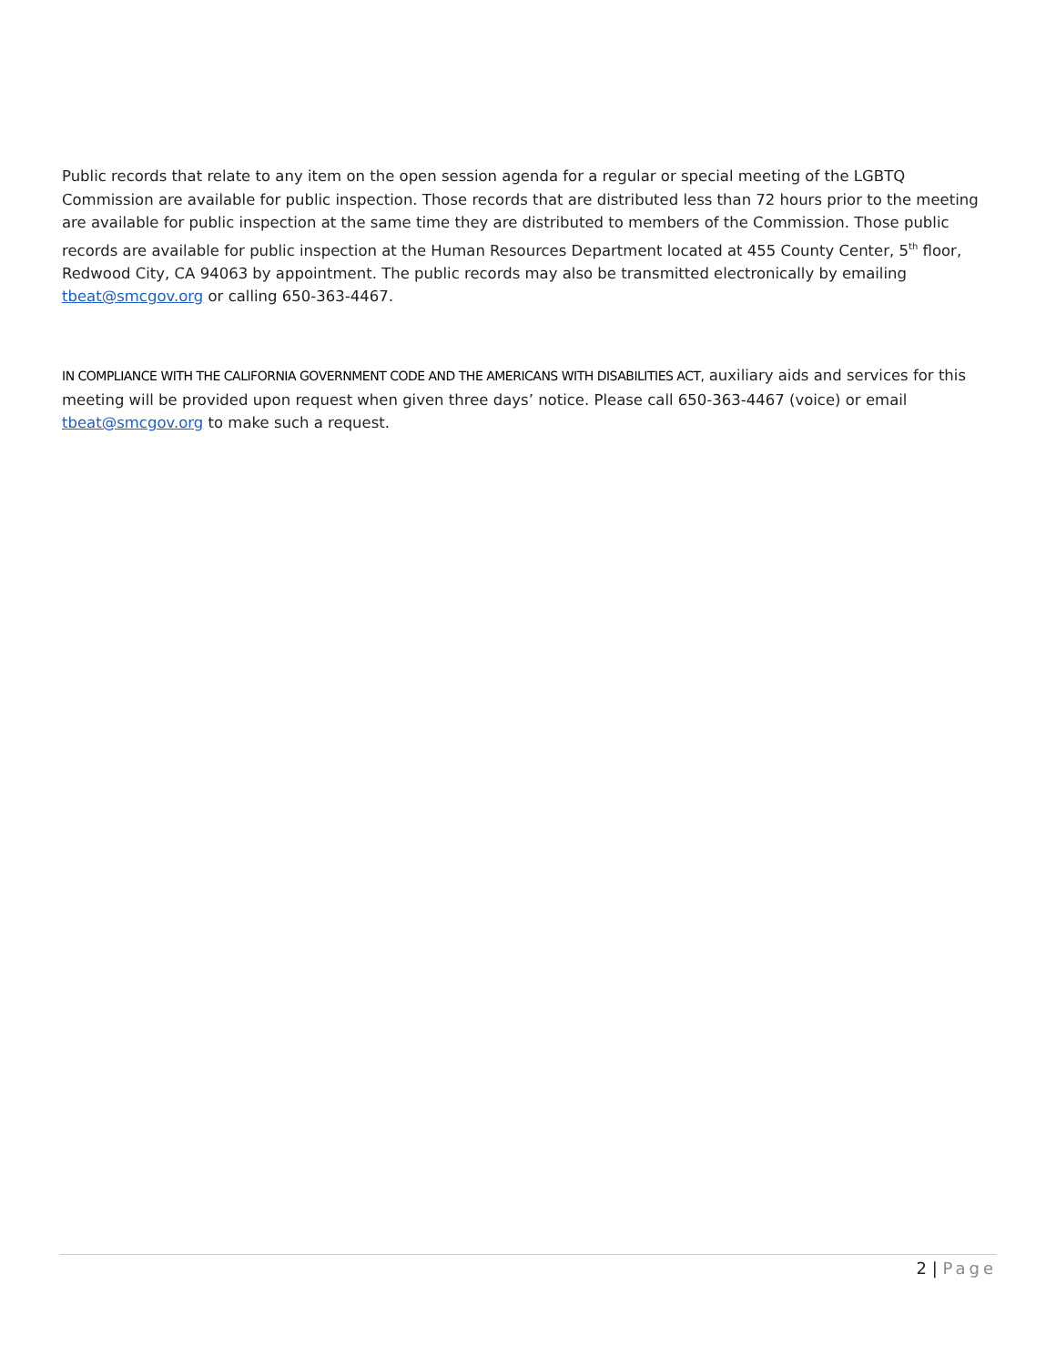Public records that relate to any item on the open session agenda for a regular or special meeting of the LGBTQ Commission are available for public inspection. Those records that are distributed less than 72 hours prior to the meeting are available for public inspection at the same time they are distributed to members of the Commission. Those public records are available for public inspection at the Human Resources Department located at 455 County Center, 5<sup>th</sup> floor, Redwood City, CA 94063 by appointment. The public records may also be transmitted electronically by emailing tbeat@smcgov.org or calling 650-363-4467.
IN COMPLIANCE WITH THE CALIFORNIA GOVERNMENT CODE AND THE AMERICANS WITH DISABILITIES ACT, auxiliary aids and services for this meeting will be provided upon request when given three days’ notice. Please call 650-363-4467 (voice) or email tbeat@smcgov.org to make such a request.
2 | Page